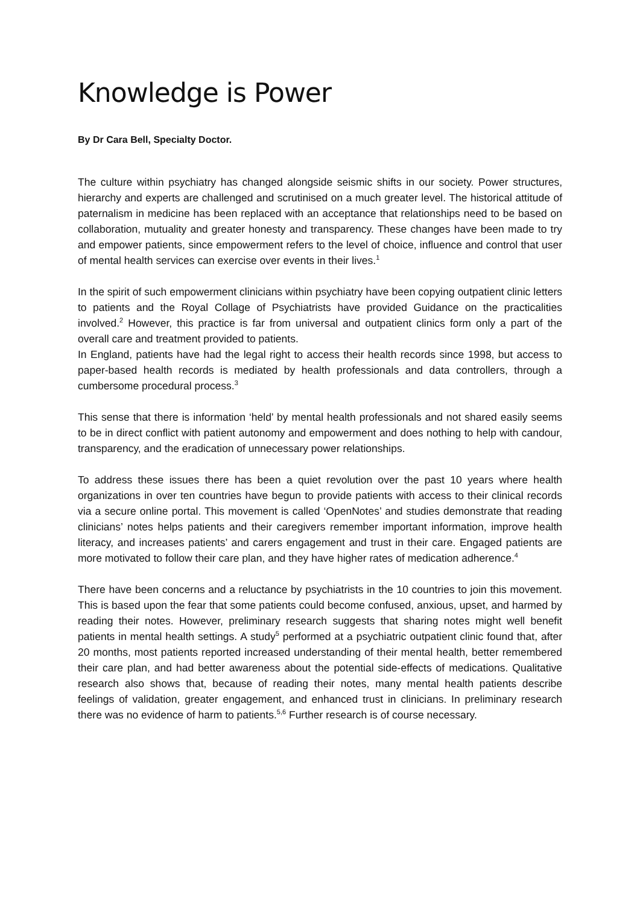Knowledge is Power
By Dr Cara Bell, Specialty Doctor.
The culture within psychiatry has changed alongside seismic shifts in our society. Power structures, hierarchy and experts are challenged and scrutinised on a much greater level. The historical attitude of paternalism in medicine has been replaced with an acceptance that relationships need to be based on collaboration, mutuality and greater honesty and transparency. These changes have been made to try and empower patients, since empowerment refers to the level of choice, influence and control that user of mental health services can exercise over events in their lives.<sup>1</sup>
In the spirit of such empowerment clinicians within psychiatry have been copying outpatient clinic letters to patients and the Royal Collage of Psychiatrists have provided Guidance on the practicalities involved.<sup>2</sup> However, this practice is far from universal and outpatient clinics form only a part of the overall care and treatment provided to patients.
In England, patients have had the legal right to access their health records since 1998, but access to paper-based health records is mediated by health professionals and data controllers, through a cumbersome procedural process.<sup>3</sup>
This sense that there is information ‘held’ by mental health professionals and not shared easily seems to be in direct conflict with patient autonomy and empowerment and does nothing to help with candour, transparency, and the eradication of unnecessary power relationships.
To address these issues there has been a quiet revolution over the past 10 years where health organizations in over ten countries have begun to provide patients with access to their clinical records via a secure online portal. This movement is called ‘OpenNotes’ and studies demonstrate that reading clinicians’ notes helps patients and their caregivers remember important information, improve health literacy, and increases patients’ and carers engagement and trust in their care. Engaged patients are more motivated to follow their care plan, and they have higher rates of medication adherence.<sup>4</sup>
There have been concerns and a reluctance by psychiatrists in the 10 countries to join this movement. This is based upon the fear that some patients could become confused, anxious, upset, and harmed by reading their notes. However, preliminary research suggests that sharing notes might well benefit patients in mental health settings. A study<sup>5</sup> performed at a psychiatric outpatient clinic found that, after 20 months, most patients reported increased understanding of their mental health, better remembered their care plan, and had better awareness about the potential side-effects of medications. Qualitative research also shows that, because of reading their notes, many mental health patients describe feelings of validation, greater engagement, and enhanced trust in clinicians. In preliminary research there was no evidence of harm to patients.<sup>5,6</sup> Further research is of course necessary.